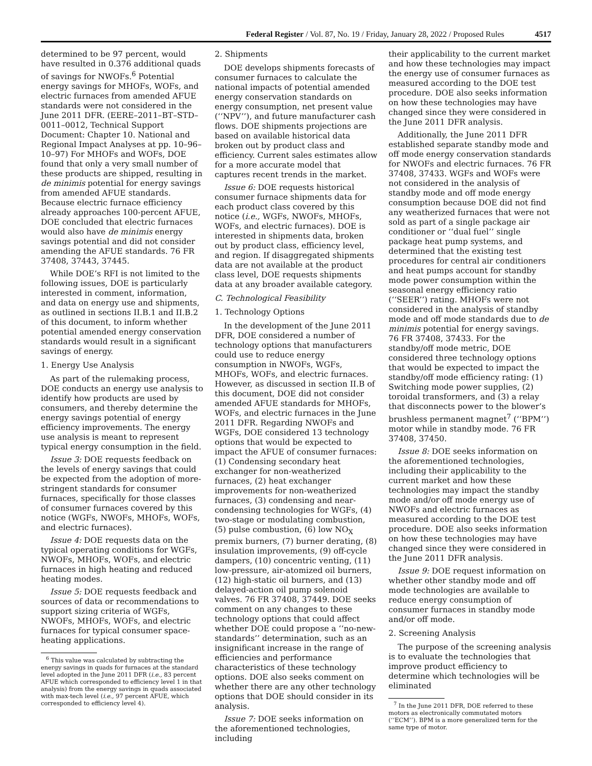Federal Register / Vol. 87, No. 19 / Friday, January 28, 2022 / Proposed Rules 4517
determined to be 97 percent, would have resulted in 0.376 additional quads of savings for NWOFs.<sup>6</sup> Potential energy savings for MHOFs, WOFs, and electric furnaces from amended AFUE standards were not considered in the June 2011 DFR. (EERE–2011–BT–STD–0011–0012, Technical Support Document: Chapter 10. National and Regional Impact Analyses at pp. 10–96–10–97) For MHOFs and WOFs, DOE found that only a very small number of these products are shipped, resulting in de minimis potential for energy savings from amended AFUE standards. Because electric furnace efficiency already approaches 100-percent AFUE, DOE concluded that electric furnaces would also have de minimis energy savings potential and did not consider amending the AFUE standards. 76 FR 37408, 37443, 37445.
While DOE’s RFI is not limited to the following issues, DOE is particularly interested in comment, information, and data on energy use and shipments, as outlined in sections II.B.1 and II.B.2 of this document, to inform whether potential amended energy conservation standards would result in a significant savings of energy.
1. Energy Use Analysis
As part of the rulemaking process, DOE conducts an energy use analysis to identify how products are used by consumers, and thereby determine the energy savings potential of energy efficiency improvements. The energy use analysis is meant to represent typical energy consumption in the field.
Issue 3: DOE requests feedback on the levels of energy savings that could be expected from the adoption of more-stringent standards for consumer furnaces, specifically for those classes of consumer furnaces covered by this notice (WGFs, NWOFs, MHOFs, WOFs, and electric furnaces).
Issue 4: DOE requests data on the typical operating conditions for WGFs, NWOFs, MHOFs, WOFs, and electric furnaces in high heating and reduced heating modes.
Issue 5: DOE requests feedback and sources of data or recommendations to support sizing criteria of WGFs, NWOFs, MHOFs, WOFs, and electric furnaces for typical consumer space-heating applications.
<sup>6</sup> This value was calculated by subtracting the energy savings in quads for furnaces at the standard level adopted in the June 2011 DFR (i.e., 83 percent AFUE which corresponded to efficiency level 1 in that analysis) from the energy savings in quads associated with max-tech level (i.e., 97 percent AFUE, which corresponded to efficiency level 4).
2. Shipments
DOE develops shipments forecasts of consumer furnaces to calculate the national impacts of potential amended energy conservation standards on energy consumption, net present value (‘‘NPV’’), and future manufacturer cash flows. DOE shipments projections are based on available historical data broken out by product class and efficiency. Current sales estimates allow for a more accurate model that captures recent trends in the market.
Issue 6: DOE requests historical consumer furnace shipments data for each product class covered by this notice (i.e., WGFs, NWOFs, MHOFs, WOFs, and electric furnaces). DOE is interested in shipments data, broken out by product class, efficiency level, and region. If disaggregated shipments data are not available at the product class level, DOE requests shipments data at any broader available category.
C. Technological Feasibility
1. Technology Options
In the development of the June 2011 DFR, DOE considered a number of technology options that manufacturers could use to reduce energy consumption in NWOFs, WGFs, MHOFs, WOFs, and electric furnaces. However, as discussed in section II.B of this document, DOE did not consider amended AFUE standards for MHOFs, WOFs, and electric furnaces in the June 2011 DFR. Regarding NWOFs and WGFs, DOE considered 13 technology options that would be expected to impact the AFUE of consumer furnaces: (1) Condensing secondary heat exchanger for non-weatherized furnaces, (2) heat exchanger improvements for non-weatherized furnaces, (3) condensing and near-condensing technologies for WGFs, (4) two-stage or modulating combustion, (5) pulse combustion, (6) low NO<sub>X</sub> premix burners, (7) burner derating, (8) insulation improvements, (9) off-cycle dampers, (10) concentric venting, (11) low-pressure, air-atomized oil burners, (12) high-static oil burners, and (13) delayed-action oil pump solenoid valves. 76 FR 37408, 37449. DOE seeks comment on any changes to these technology options that could affect whether DOE could propose a ‘‘no-new-standards’’ determination, such as an insignificant increase in the range of efficiencies and performance characteristics of these technology options. DOE also seeks comment on whether there are any other technology options that DOE should consider in its analysis.
Issue 7: DOE seeks information on the aforementioned technologies, including
their applicability to the current market and how these technologies may impact the energy use of consumer furnaces as measured according to the DOE test procedure. DOE also seeks information on how these technologies may have changed since they were considered in the June 2011 DFR analysis.
Additionally, the June 2011 DFR established separate standby mode and off mode energy conservation standards for NWOFs and electric furnaces. 76 FR 37408, 37433. WGFs and WOFs were not considered in the analysis of standby mode and off mode energy consumption because DOE did not find any weatherized furnaces that were not sold as part of a single package air conditioner or ‘‘dual fuel’’ single package heat pump systems, and determined that the existing test procedures for central air conditioners and heat pumps account for standby mode power consumption within the seasonal energy efficiency ratio (‘‘SEER’’) rating. MHOFs were not considered in the analysis of standby mode and off mode standards due to de minimis potential for energy savings. 76 FR 37408, 37433. For the standby/off mode metric, DOE considered three technology options that would be expected to impact the standby/off mode efficiency rating: (1) Switching mode power supplies, (2) toroidal transformers, and (3) a relay that disconnects power to the blower’s brushless permanent magnet<sup>7</sup> (‘‘BPM’’) motor while in standby mode. 76 FR 37408, 37450.
Issue 8: DOE seeks information on the aforementioned technologies, including their applicability to the current market and how these technologies may impact the standby mode and/or off mode energy use of NWOFs and electric furnaces as measured according to the DOE test procedure. DOE also seeks information on how these technologies may have changed since they were considered in the June 2011 DFR analysis.
Issue 9: DOE request information on whether other standby mode and off mode technologies are available to reduce energy consumption of consumer furnaces in standby mode and/or off mode.
2. Screening Analysis
The purpose of the screening analysis is to evaluate the technologies that improve product efficiency to determine which technologies will be eliminated
<sup>7</sup> In the June 2011 DFR, DOE referred to these motors as electronically commutated motors (‘‘ECM’’). BPM is a more generalized term for the same type of motor.